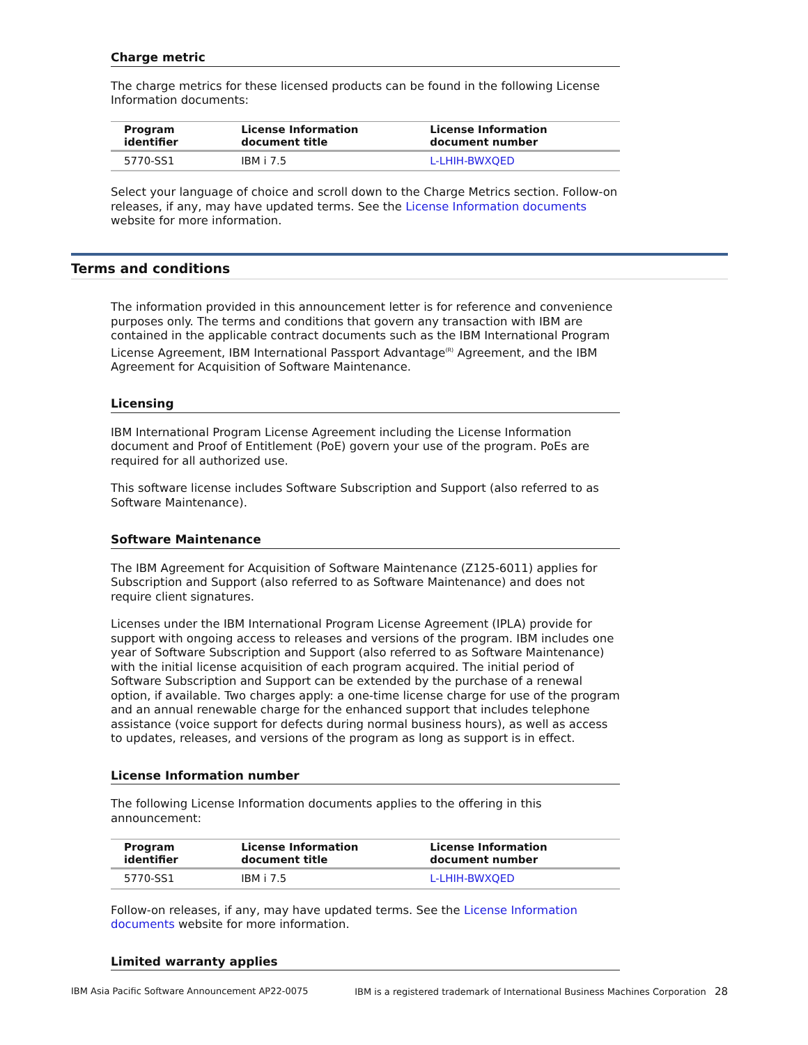Charge metric
The charge metrics for these licensed products can be found in the following License Information documents:
| Program identifier | License Information document title | License Information document number |
| --- | --- | --- |
| 5770-SS1 | IBM i 7.5 | L-LHIH-BWXQED |
Select your language of choice and scroll down to the Charge Metrics section. Follow-on releases, if any, may have updated terms. See the License Information documents website for more information.
Terms and conditions
The information provided in this announcement letter is for reference and convenience purposes only. The terms and conditions that govern any transaction with IBM are contained in the applicable contract documents such as the IBM International Program License Agreement, IBM International Passport Advantage<sup>(R)</sup> Agreement, and the IBM Agreement for Acquisition of Software Maintenance.
Licensing
IBM International Program License Agreement including the License Information document and Proof of Entitlement (PoE) govern your use of the program. PoEs are required for all authorized use.
This software license includes Software Subscription and Support (also referred to as Software Maintenance).
Software Maintenance
The IBM Agreement for Acquisition of Software Maintenance (Z125-6011) applies for Subscription and Support (also referred to as Software Maintenance) and does not require client signatures.
Licenses under the IBM International Program License Agreement (IPLA) provide for support with ongoing access to releases and versions of the program. IBM includes one year of Software Subscription and Support (also referred to as Software Maintenance) with the initial license acquisition of each program acquired. The initial period of Software Subscription and Support can be extended by the purchase of a renewal option, if available. Two charges apply: a one-time license charge for use of the program and an annual renewable charge for the enhanced support that includes telephone assistance (voice support for defects during normal business hours), as well as access to updates, releases, and versions of the program as long as support is in effect.
License Information number
The following License Information documents applies to the offering in this announcement:
| Program identifier | License Information document title | License Information document number |
| --- | --- | --- |
| 5770-SS1 | IBM i 7.5 | L-LHIH-BWXQED |
Follow-on releases, if any, may have updated terms. See the License Information documents website for more information.
Limited warranty applies
IBM Asia Pacific Software Announcement AP22-0075 IBM is a registered trademark of International Business Machines Corporation 28